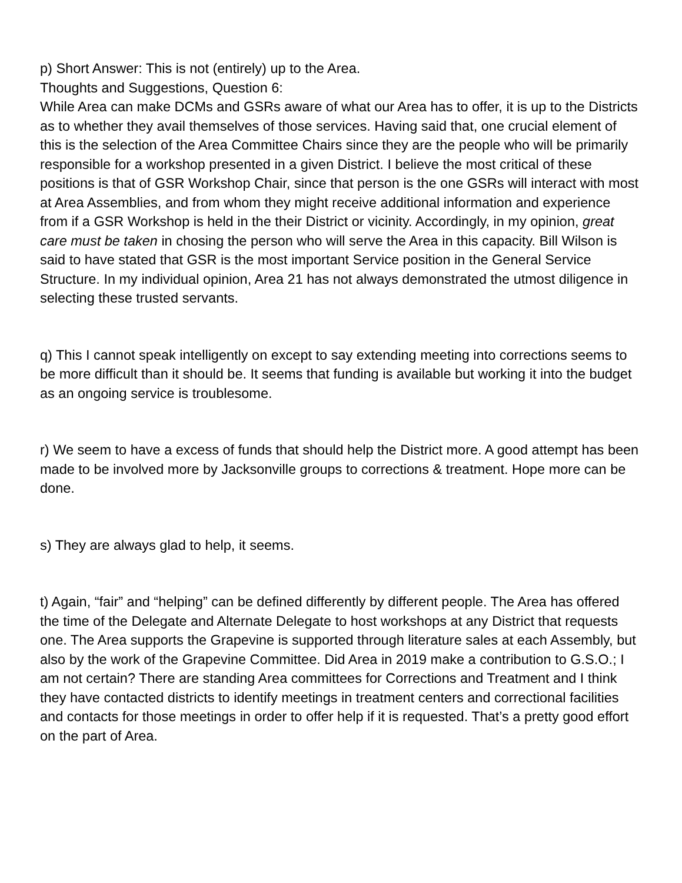p) Short Answer: This is not (entirely) up to the Area.
Thoughts and Suggestions, Question 6:
While Area can make DCMs and GSRs aware of what our Area has to offer, it is up to the Districts as to whether they avail themselves of those services. Having said that, one crucial element of this is the selection of the Area Committee Chairs since they are the people who will be primarily responsible for a workshop presented in a given District. I believe the most critical of these positions is that of GSR Workshop Chair, since that person is the one GSRs will interact with most at Area Assemblies, and from whom they might receive additional information and experience from if a GSR Workshop is held in the their District or vicinity. Accordingly, in my opinion, great care must be taken in chosing the person who will serve the Area in this capacity. Bill Wilson is said to have stated that GSR is the most important Service position in the General Service Structure. In my individual opinion, Area 21 has not always demonstrated the utmost diligence in selecting these trusted servants.
q) This I cannot speak intelligently on except to say extending meeting into corrections seems to be more difficult than it should be. It seems that funding is available but working it into the budget as an ongoing service is troublesome.
r) We seem to have a excess of funds that should help the District more. A good attempt has been made to be involved more by Jacksonville groups to corrections & treatment. Hope more can be done.
s) They are always glad to help, it seems.
t) Again, “fair” and “helping” can be defined differently by different people. The Area has offered the time of the Delegate and Alternate Delegate to host workshops at any District that requests one. The Area supports the Grapevine is supported through literature sales at each Assembly, but also by the work of the Grapevine Committee. Did Area in 2019 make a contribution to G.S.O.; I am not certain? There are standing Area committees for Corrections and Treatment and I think they have contacted districts to identify meetings in treatment centers and correctional facilities and contacts for those meetings in order to offer help if it is requested. That’s a pretty good effort on the part of Area.